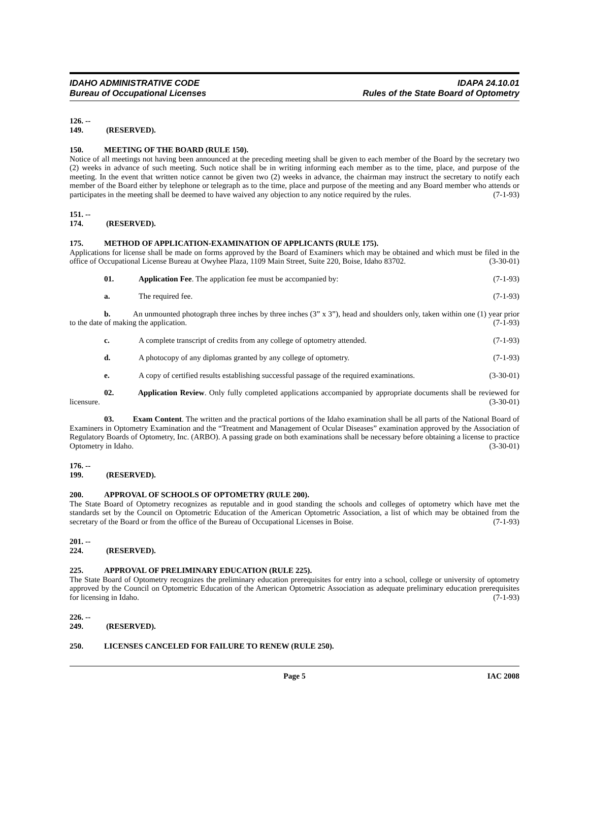IDAHO ADMINISTRATIVE CODE
Bureau of Occupational Licenses
IDAPA 24.10.01
Rules of the State Board of Optometry
126. -- 149. (RESERVED).
150. MEETING OF THE BOARD (RULE 150).
Notice of all meetings not having been announced at the preceding meeting shall be given to each member of the Board by the secretary two (2) weeks in advance of such meeting. Such notice shall be in writing informing each member as to the time, place, and purpose of the meeting. In the event that written notice cannot be given two (2) weeks in advance, the chairman may instruct the secretary to notify each member of the Board either by telephone or telegraph as to the time, place and purpose of the meeting and any Board member who attends or participates in the meeting shall be deemed to have waived any objection to any notice required by the rules. (7-1-93)
151. -- 174. (RESERVED).
175. METHOD OF APPLICATION-EXAMINATION OF APPLICANTS (RULE 175).
Applications for license shall be made on forms approved by the Board of Examiners which may be obtained and which must be filed in the office of Occupational License Bureau at Owyhee Plaza, 1109 Main Street, Suite 220, Boise, Idaho 83702. (3-30-01)
01. Application Fee. The application fee must be accompanied by: (7-1-93)
a. The required fee. (7-1-93)
b. An unmounted photograph three inches by three inches (3” x 3”), head and shoulders only, taken within one (1) year prior to the date of making the application. (7-1-93)
c. A complete transcript of credits from any college of optometry attended. (7-1-93)
d. A photocopy of any diplomas granted by any college of optometry. (7-1-93)
e. A copy of certified results establishing successful passage of the required examinations. (3-30-01)
02. Application Review. Only fully completed applications accompanied by appropriate documents shall be reviewed for licensure. (3-30-01)
03. Exam Content. The written and the practical portions of the Idaho examination shall be all parts of the National Board of Examiners in Optometry Examination and the “Treatment and Management of Ocular Diseases” examination approved by the Association of Regulatory Boards of Optometry, Inc. (ARBO). A passing grade on both examinations shall be necessary before obtaining a license to practice Optometry in Idaho. (3-30-01)
176. -- 199. (RESERVED).
200. APPROVAL OF SCHOOLS OF OPTOMETRY (RULE 200).
The State Board of Optometry recognizes as reputable and in good standing the schools and colleges of optometry which have met the standards set by the Council on Optometric Education of the American Optometric Association, a list of which may be obtained from the secretary of the Board or from the office of the Bureau of Occupational Licenses in Boise. (7-1-93)
201. -- 224. (RESERVED).
225. APPROVAL OF PRELIMINARY EDUCATION (RULE 225).
The State Board of Optometry recognizes the preliminary education prerequisites for entry into a school, college or university of optometry approved by the Council on Optometric Education of the American Optometric Association as adequate preliminary education prerequisites for licensing in Idaho. (7-1-93)
226. -- 249. (RESERVED).
250. LICENSES CANCELED FOR FAILURE TO RENEW (RULE 250).
Page 5 IAC 2008